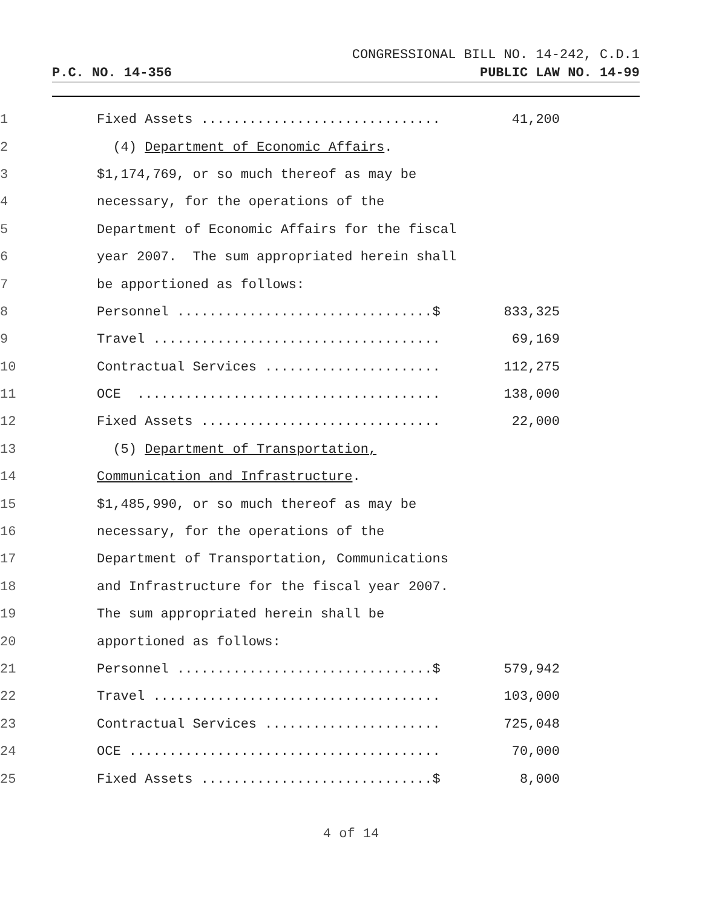CONGRESSIONAL BILL NO. 14-242, C.D.1
P.C. NO. 14-356 PUBLIC LAW NO. 14-99
1 Fixed Assets .............................. 41,200
2 (4) Department of Economic Affairs.
3 $1,174,769, or so much thereof as may be
4 necessary, for the operations of the
5 Department of Economic Affairs for the fiscal
6 year 2007. The sum appropriated herein shall
7 be apportioned as follows:
8 Personnel ................................$ 833,325
9 Travel .................................... 69,169
10 Contractual Services ...................... 112,275
11 OCE ...................................... 138,000
12 Fixed Assets .............................. 22,000
13 (5) Department of Transportation,
14 Communication and Infrastructure.
15 $1,485,990, or so much thereof as may be
16 necessary, for the operations of the
17 Department of Transportation, Communications
18 and Infrastructure for the fiscal year 2007.
19 The sum appropriated herein shall be
20 apportioned as follows:
21 Personnel ................................$ 579,942
22 Travel .................................... 103,000
23 Contractual Services ...................... 725,048
24 OCE ....................................... 70,000
25 Fixed Assets .............................$ 8,000
4 of 14